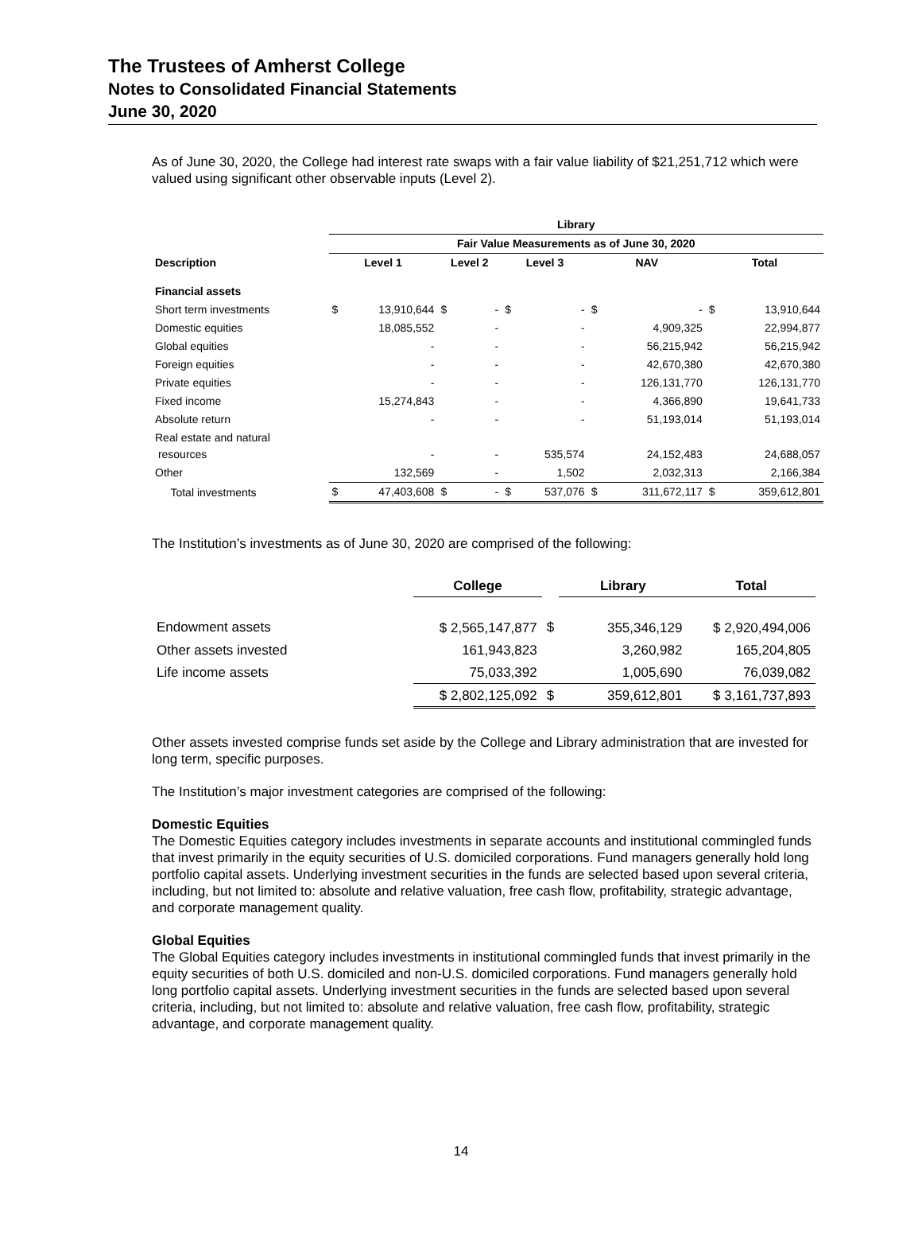The Trustees of Amherst College
Notes to Consolidated Financial Statements
June 30, 2020
As of June 30, 2020, the College had interest rate swaps with a fair value liability of $21,251,712 which were valued using significant other observable inputs (Level 2).
| | Library | | | | | | | | | |
| --- | --- | --- | --- | --- | --- | --- | --- | --- | --- | --- |
| | Fair Value Measurements as of June 30, 2020 | | | | | | | | | |
| Description | Level 1 | | Level 2 | | Level 3 | | NAV | | Total | |
| Financial assets | | | | | | | | | | |
| Short term investments | $ | 13,910,644 | $ | - | $ | - | $ | - | $ | 13,910,644 |
| Domestic equities | | 18,085,552 | | - | | - | | 4,909,325 | | 22,994,877 |
| Global equities | | - | | - | | - | | 56,215,942 | | 56,215,942 |
| Foreign equities | | - | | - | | - | | 42,670,380 | | 42,670,380 |
| Private equities | | - | | - | | - | | 126,131,770 | | 126,131,770 |
| Fixed income | | 15,274,843 | | - | | - | | 4,366,890 | | 19,641,733 |
| Absolute return | | - | | - | | - | | 51,193,014 | | 51,193,014 |
| Real estate and natural resources | | - | | - | | 535,574 | | 24,152,483 | | 24,688,057 |
| Other | | 132,569 | | - | | 1,502 | | 2,032,313 | | 2,166,384 |
| Total investments | $ | 47,403,608 | $ | - | $ | 537,076 | $ | 311,672,117 | $ | 359,612,801 |
The Institution’s investments as of June 30, 2020 are comprised of the following:
| | College | | Library | Total |
| --- | --- | --- | --- | --- |
| Endowment assets | $ 2,565,147,877 | $ | 355,346,129 | $ 2,920,494,006 |
| Other assets invested | 161,943,823 | | 3,260,982 | 165,204,805 |
| Life income assets | 75,033,392 | | 1,005,690 | 76,039,082 |
| | $ 2,802,125,092 | $ | 359,612,801 | $ 3,161,737,893 |
Other assets invested comprise funds set aside by the College and Library administration that are invested for long term, specific purposes.
The Institution’s major investment categories are comprised of the following:
Domestic Equities
The Domestic Equities category includes investments in separate accounts and institutional commingled funds that invest primarily in the equity securities of U.S. domiciled corporations. Fund managers generally hold long portfolio capital assets. Underlying investment securities in the funds are selected based upon several criteria, including, but not limited to: absolute and relative valuation, free cash flow, profitability, strategic advantage, and corporate management quality.
Global Equities
The Global Equities category includes investments in institutional commingled funds that invest primarily in the equity securities of both U.S. domiciled and non-U.S. domiciled corporations. Fund managers generally hold long portfolio capital assets. Underlying investment securities in the funds are selected based upon several criteria, including, but not limited to: absolute and relative valuation, free cash flow, profitability, strategic advantage, and corporate management quality.
14